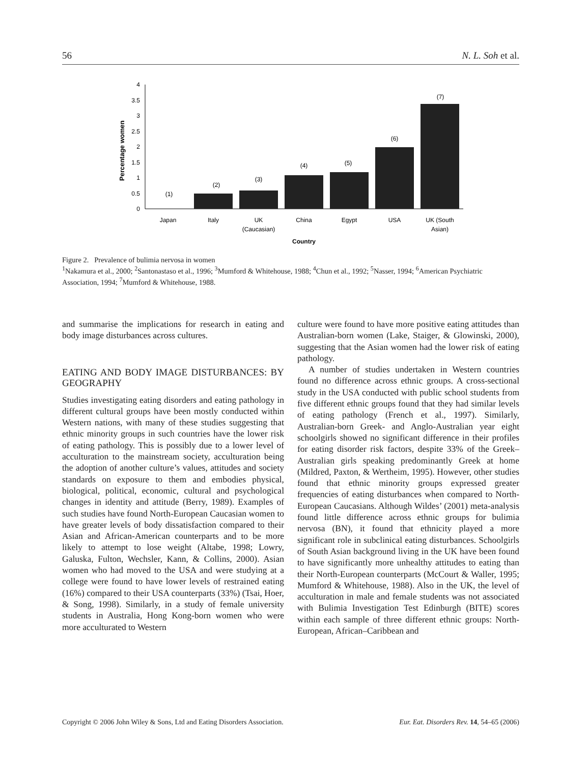56 N. L. Soh et al.
Percentage women
0
0.5
1
1.5
2
2.5
3
3.5
4
(1)
(2)
(3)
(4)
(5)
(6)
(7)
Japan
Italy
UK
(Caucasian)
China
Egypt
USA
UK (South
Asian)
Country
Figure 2. Prevalence of bulimia nervosa in women
<sup>1</sup> Nakamura et al., 2000; <sup>2</sup>Santonastaso et al., 1996; <sup>3</sup>Mumford & Whitehouse, 1988; <sup>4</sup>Chun et al., 1992; <sup>5</sup>Nasser, 1994; <sup>6</sup>American Psychiatric Association, 1994; <sup>7</sup>Mumford & Whitehouse, 1988.
and summarise the implications for research in eating and body image disturbances across cultures.
EATING AND BODY IMAGE DISTURBANCES: BY GEOGRAPHY
Studies investigating eating disorders and eating pathology in different cultural groups have been mostly conducted within Western nations, with many of these studies suggesting that ethnic minority groups in such countries have the lower risk of eating pathology. This is possibly due to a lower level of acculturation to the mainstream society, acculturation being the adoption of another culture’s values, attitudes and society standards on exposure to them and embodies physical, biological, political, economic, cultural and psychological changes in identity and attitude (Berry, 1989). Examples of such studies have found North-European Caucasian women to have greater levels of body dissatisfaction compared to their Asian and African-American counterparts and to be more likely to attempt to lose weight (Altabe, 1998; Lowry, Galuska, Fulton, Wechsler, Kann, & Collins, 2000). Asian women who had moved to the USA and were studying at a college were found to have lower levels of restrained eating (16%) compared to their USA counterparts (33%) (Tsai, Hoer, & Song, 1998). Similarly, in a study of female university students in Australia, Hong Kong-born women who were more acculturated to Western
culture were found to have more positive eating attitudes than Australian-born women (Lake, Staiger, & Glowinski, 2000), suggesting that the Asian women had the lower risk of eating pathology.
A number of studies undertaken in Western countries found no difference across ethnic groups. A cross-sectional study in the USA conducted with public school students from five different ethnic groups found that they had similar levels of eating pathology (French et al., 1997). Similarly, Australian-born Greek- and Anglo-Australian year eight schoolgirls showed no significant difference in their profiles for eating disorder risk factors, despite 33% of the Greek–Australian girls speaking predominantly Greek at home (Mildred, Paxton, & Wertheim, 1995). However, other studies found that ethnic minority groups expressed greater frequencies of eating disturbances when compared to North-European Caucasians. Although Wildes’ (2001) meta-analysis found little difference across ethnic groups for bulimia nervosa (BN), it found that ethnicity played a more significant role in subclinical eating disturbances. Schoolgirls of South Asian background living in the UK have been found to have significantly more unhealthy attitudes to eating than their North-European counterparts (McCourt & Waller, 1995; Mumford & Whitehouse, 1988). Also in the UK, the level of acculturation in male and female students was not associated with Bulimia Investigation Test Edinburgh (BITE) scores within each sample of three different ethnic groups: North-European, African–Caribbean and
Copyright © 2006 John Wiley & Sons, Ltd and Eating Disorders Association. Eur. Eat. Disorders Rev. 14, 54–65 (2006)